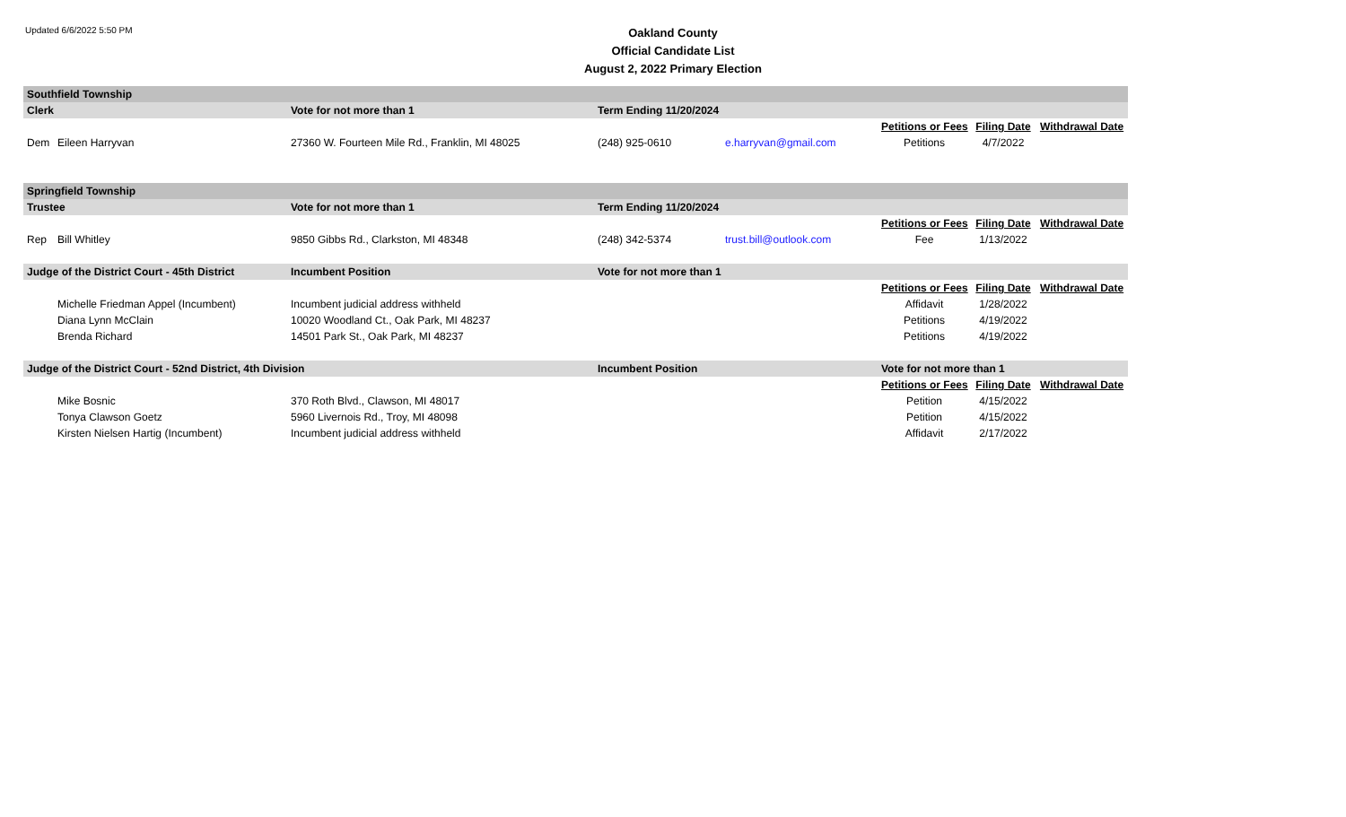Updated 6/6/2022 5:50 PM
Oakland County
Official Candidate List
August 2, 2022 Primary Election
| Southfield Township | | | | | | | |
| Clerk | | Vote for not more than 1 | Term Ending 11/20/2024 | | | | |
| | | | | | Petitions or Fees | Filing Date | Withdrawal Date |
| Dem | Eileen Harryvan | 27360 W. Fourteen Mile Rd., Franklin, MI 48025 | (248) 925-0610 | e.harryvan@gmail.com | Petitions | 4/7/2022 | |
| Springfield Township | | | | | | | |
| Trustee | | Vote for not more than 1 | Term Ending 11/20/2024 | | | | |
| | | | | | Petitions or Fees | Filing Date | Withdrawal Date |
| Rep | Bill Whitley | 9850 Gibbs Rd., Clarkston, MI 48348 | (248) 342-5374 | trust.bill@outlook.com | Fee | 1/13/2022 | |
| Judge of the District Court - 45th District | | Incumbent Position | Vote for not more than 1 | | | | |
| | | | | | Petitions or Fees | Filing Date | Withdrawal Date |
| | Michelle Friedman Appel (Incumbent) | Incumbent judicial address withheld | | | Affidavit | 1/28/2022 | |
| | Diana Lynn McClain | 10020 Woodland Ct., Oak Park, MI 48237 | | | Petitions | 4/19/2022 | |
| | Brenda Richard | 14501 Park St., Oak Park, MI 48237 | | | Petitions | 4/19/2022 | |
| Judge of the District Court - 52nd District, 4th Division | | | Incumbent Position | | Vote for not more than 1 | | |
| | | | | | Petitions or Fees | Filing Date | Withdrawal Date |
| | Mike Bosnic | 370 Roth Blvd., Clawson, MI 48017 | | | Petition | 4/15/2022 | |
| | Tonya Clawson Goetz | 5960 Livernois Rd., Troy, MI 48098 | | | Petition | 4/15/2022 | |
| | Kirsten Nielsen Hartig (Incumbent) | Incumbent judicial address withheld | | | Affidavit | 2/17/2022 | |